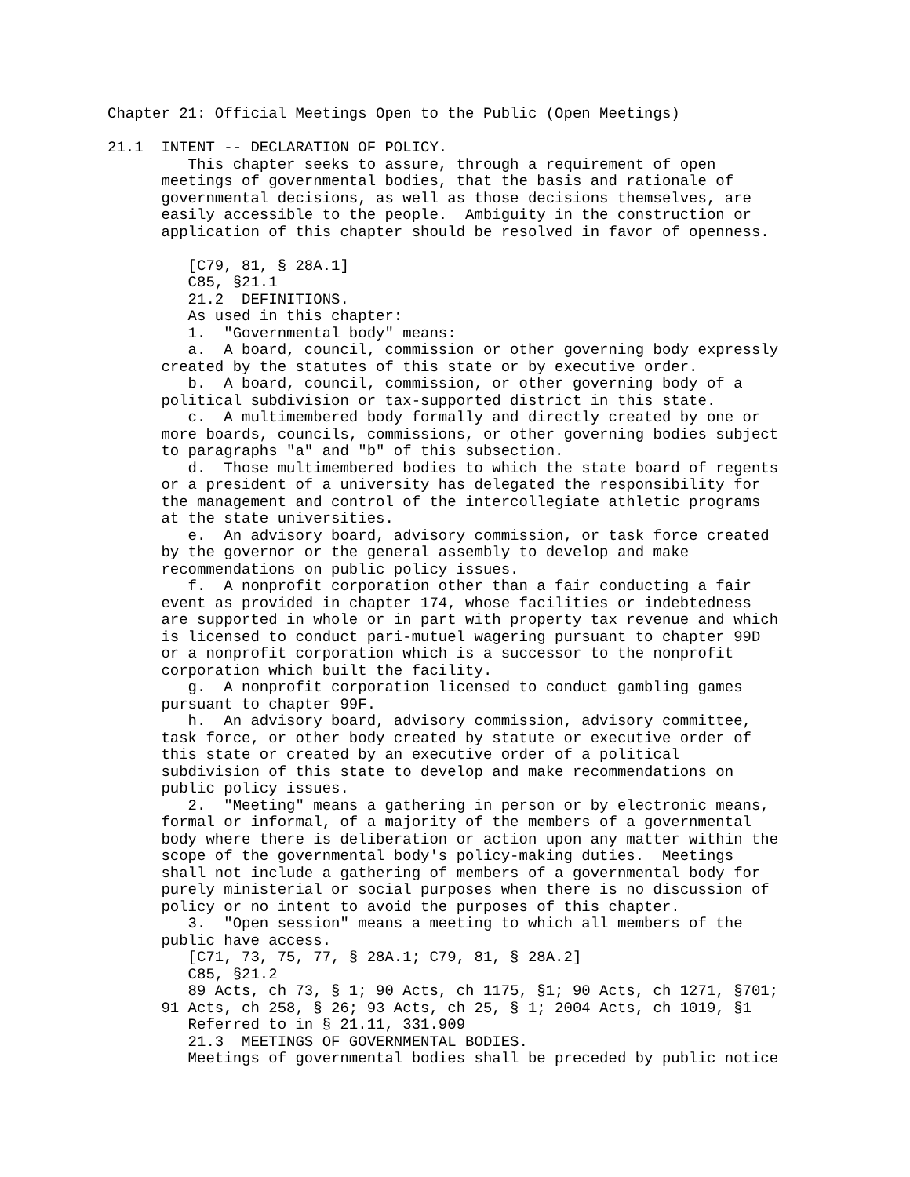Chapter 21: Official Meetings Open to the Public (Open Meetings)

21.1  INTENT -- DECLARATION OF POLICY.
         This chapter seeks to assure, through a requirement of open
      meetings of governmental bodies, that the basis and rationale of
      governmental decisions, as well as those decisions themselves, are
      easily accessible to the people.  Ambiguity in the construction or
      application of this chapter should be resolved in favor of openness.

         [C79, 81, § 28A.1]
         C85, §21.1
         21.2  DEFINITIONS.
         As used in this chapter:
         1.  "Governmental body" means:
         a.  A board, council, commission or other governing body expressly
      created by the statutes of this state or by executive order.
         b.  A board, council, commission, or other governing body of a
      political subdivision or tax-supported district in this state.
         c.  A multimembered body formally and directly created by one or
      more boards, councils, commissions, or other governing bodies subject
      to paragraphs "a" and "b" of this subsection.
         d.  Those multimembered bodies to which the state board of regents
      or a president of a university has delegated the responsibility for
      the management and control of the intercollegiate athletic programs
      at the state universities.
         e.  An advisory board, advisory commission, or task force created
      by the governor or the general assembly to develop and make
      recommendations on public policy issues.
         f.  A nonprofit corporation other than a fair conducting a fair
      event as provided in chapter 174, whose facilities or indebtedness
      are supported in whole or in part with property tax revenue and which
      is licensed to conduct pari-mutuel wagering pursuant to chapter 99D
      or a nonprofit corporation which is a successor to the nonprofit
      corporation which built the facility.
         g.  A nonprofit corporation licensed to conduct gambling games
      pursuant to chapter 99F.
         h.  An advisory board, advisory commission, advisory committee,
      task force, or other body created by statute or executive order of
      this state or created by an executive order of a political
      subdivision of this state to develop and make recommendations on
      public policy issues.
         2.  "Meeting" means a gathering in person or by electronic means,
      formal or informal, of a majority of the members of a governmental
      body where there is deliberation or action upon any matter within the
      scope of the governmental body's policy-making duties.  Meetings
      shall not include a gathering of members of a governmental body for
      purely ministerial or social purposes when there is no discussion of
      policy or no intent to avoid the purposes of this chapter.
         3.  "Open session" means a meeting to which all members of the
      public have access.
         [C71, 73, 75, 77, § 28A.1; C79, 81, § 28A.2]
         C85, §21.2
         89 Acts, ch 73, § 1; 90 Acts, ch 1175, §1; 90 Acts, ch 1271, §701;
      91 Acts, ch 258, § 26; 93 Acts, ch 25, § 1; 2004 Acts, ch 1019, §1
         Referred to in § 21.11, 331.909
         21.3  MEETINGS OF GOVERNMENTAL BODIES.
         Meetings of governmental bodies shall be preceded by public notice